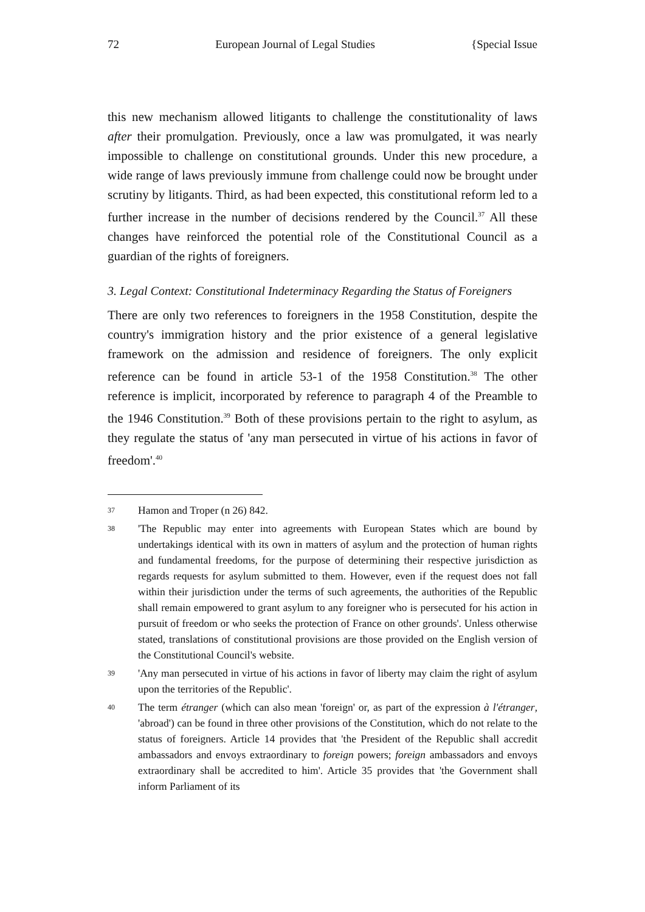72 European Journal of Legal Studies {Special Issue
this new mechanism allowed litigants to challenge the constitutionality of laws after their promulgation. Previously, once a law was promulgated, it was nearly impossible to challenge on constitutional grounds. Under this new procedure, a wide range of laws previously immune from challenge could now be brought under scrutiny by litigants. Third, as had been expected, this constitutional reform led to a further increase in the number of decisions rendered by the Council.<sup>37</sup> All these changes have reinforced the potential role of the Constitutional Council as a guardian of the rights of foreigners.
3. Legal Context: Constitutional Indeterminacy Regarding the Status of Foreigners
There are only two references to foreigners in the 1958 Constitution, despite the country's immigration history and the prior existence of a general legislative framework on the admission and residence of foreigners. The only explicit reference can be found in article 53-1 of the 1958 Constitution.<sup>38</sup> The other reference is implicit, incorporated by reference to paragraph 4 of the Preamble to the 1946 Constitution.<sup>39</sup> Both of these provisions pertain to the right to asylum, as they regulate the status of 'any man persecuted in virtue of his actions in favor of freedom'.<sup>40</sup>
37 Hamon and Troper (n 26) 842.
38 'The Republic may enter into agreements with European States which are bound by undertakings identical with its own in matters of asylum and the protection of human rights and fundamental freedoms, for the purpose of determining their respective jurisdiction as regards requests for asylum submitted to them. However, even if the request does not fall within their jurisdiction under the terms of such agreements, the authorities of the Republic shall remain empowered to grant asylum to any foreigner who is persecuted for his action in pursuit of freedom or who seeks the protection of France on other grounds'. Unless otherwise stated, translations of constitutional provisions are those provided on the English version of the Constitutional Council's website.
39 'Any man persecuted in virtue of his actions in favor of liberty may claim the right of asylum upon the territories of the Republic'.
40 The term étranger (which can also mean 'foreign' or, as part of the expression à l'étranger, 'abroad') can be found in three other provisions of the Constitution, which do not relate to the status of foreigners. Article 14 provides that 'the President of the Republic shall accredit ambassadors and envoys extraordinary to foreign powers; foreign ambassadors and envoys extraordinary shall be accredited to him'. Article 35 provides that 'the Government shall inform Parliament of its